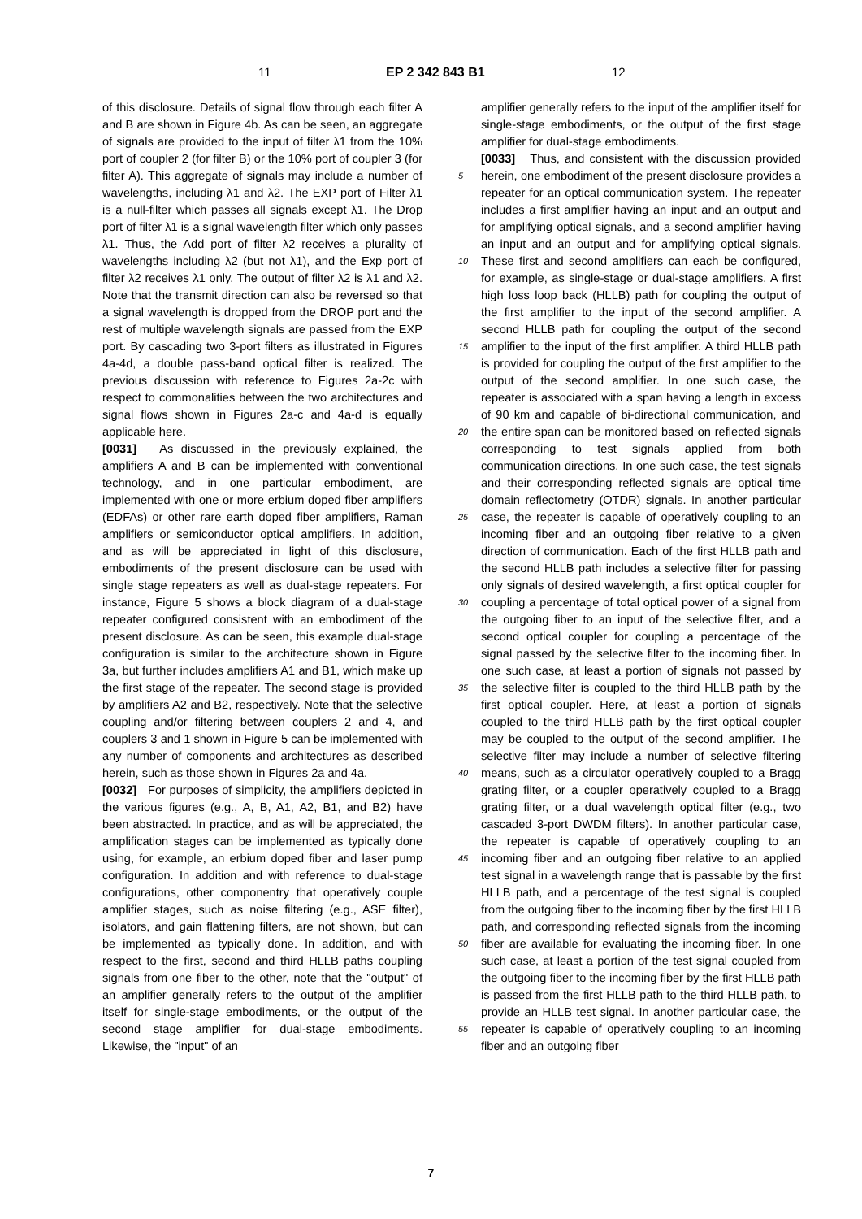11 EP 2 342 843 B1 12
of this disclosure. Details of signal flow through each filter A and B are shown in Figure 4b. As can be seen, an aggregate of signals are provided to the input of filter λ1 from the 10% port of coupler 2 (for filter B) or the 10% port of coupler 3 (for filter A). This aggregate of signals may include a number of wavelengths, including λ1 and λ2. The EXP port of Filter λ1 is a null-filter which passes all signals except λ1. The Drop port of filter λ1 is a signal wavelength filter which only passes λ1. Thus, the Add port of filter λ2 receives a plurality of wavelengths including λ2 (but not λ1), and the Exp port of filter λ2 receives λ1 only. The output of filter λ2 is λ1 and λ2. Note that the transmit direction can also be reversed so that a signal wavelength is dropped from the DROP port and the rest of multiple wavelength signals are passed from the EXP port. By cascading two 3-port filters as illustrated in Figures 4a-4d, a double pass-band optical filter is realized. The previous discussion with reference to Figures 2a-2c with respect to commonalities between the two architectures and signal flows shown in Figures 2a-c and 4a-d is equally applicable here.
[0031] As discussed in the previously explained, the amplifiers A and B can be implemented with conventional technology, and in one particular embodiment, are implemented with one or more erbium doped fiber amplifiers (EDFAs) or other rare earth doped fiber amplifiers, Raman amplifiers or semiconductor optical amplifiers. In addition, and as will be appreciated in light of this disclosure, embodiments of the present disclosure can be used with single stage repeaters as well as dual-stage repeaters. For instance, Figure 5 shows a block diagram of a dual-stage repeater configured consistent with an embodiment of the present disclosure. As can be seen, this example dual-stage configuration is similar to the architecture shown in Figure 3a, but further includes amplifiers A1 and B1, which make up the first stage of the repeater. The second stage is provided by amplifiers A2 and B2, respectively. Note that the selective coupling and/or filtering between couplers 2 and 4, and couplers 3 and 1 shown in Figure 5 can be implemented with any number of components and architectures as described herein, such as those shown in Figures 2a and 4a.
[0032] For purposes of simplicity, the amplifiers depicted in the various figures (e.g., A, B, A1, A2, B1, and B2) have been abstracted. In practice, and as will be appreciated, the amplification stages can be implemented as typically done using, for example, an erbium doped fiber and laser pump configuration. In addition and with reference to dual-stage configurations, other componentry that operatively couple amplifier stages, such as noise filtering (e.g., ASE filter), isolators, and gain flattening filters, are not shown, but can be implemented as typically done. In addition, and with respect to the first, second and third HLLB paths coupling signals from one fiber to the other, note that the "output" of an amplifier generally refers to the output of the amplifier itself for single-stage embodiments, or the output of the second stage amplifier for dual-stage embodiments. Likewise, the "input" of an
5
10
15
20
25
30
35
40
45
50
55
amplifier generally refers to the input of the amplifier itself for single-stage embodiments, or the output of the first stage amplifier for dual-stage embodiments.
[0033] Thus, and consistent with the discussion provided herein, one embodiment of the present disclosure provides a repeater for an optical communication system. The repeater includes a first amplifier having an input and an output and for amplifying optical signals, and a second amplifier having an input and an output and for amplifying optical signals. These first and second amplifiers can each be configured, for example, as single-stage or dual-stage amplifiers. A first high loss loop back (HLLB) path for coupling the output of the first amplifier to the input of the second amplifier. A second HLLB path for coupling the output of the second amplifier to the input of the first amplifier. A third HLLB path is provided for coupling the output of the first amplifier to the output of the second amplifier. In one such case, the repeater is associated with a span having a length in excess of 90 km and capable of bi-directional communication, and the entire span can be monitored based on reflected signals corresponding to test signals applied from both communication directions. In one such case, the test signals and their corresponding reflected signals are optical time domain reflectometry (OTDR) signals. In another particular case, the repeater is capable of operatively coupling to an incoming fiber and an outgoing fiber relative to a given direction of communication. Each of the first HLLB path and the second HLLB path includes a selective filter for passing only signals of desired wavelength, a first optical coupler for coupling a percentage of total optical power of a signal from the outgoing fiber to an input of the selective filter, and a second optical coupler for coupling a percentage of the signal passed by the selective filter to the incoming fiber. In one such case, at least a portion of signals not passed by the selective filter is coupled to the third HLLB path by the first optical coupler. Here, at least a portion of signals coupled to the third HLLB path by the first optical coupler may be coupled to the output of the second amplifier. The selective filter may include a number of selective filtering means, such as a circulator operatively coupled to a Bragg grating filter, or a coupler operatively coupled to a Bragg grating filter, or a dual wavelength optical filter (e.g., two cascaded 3-port DWDM filters). In another particular case, the repeater is capable of operatively coupling to an incoming fiber and an outgoing fiber relative to an applied test signal in a wavelength range that is passable by the first HLLB path, and a percentage of the test signal is coupled from the outgoing fiber to the incoming fiber by the first HLLB path, and corresponding reflected signals from the incoming fiber are available for evaluating the incoming fiber. In one such case, at least a portion of the test signal coupled from the outgoing fiber to the incoming fiber by the first HLLB path is passed from the first HLLB path to the third HLLB path, to provide an HLLB test signal. In another particular case, the repeater is capable of operatively coupling to an incoming fiber and an outgoing fiber
7